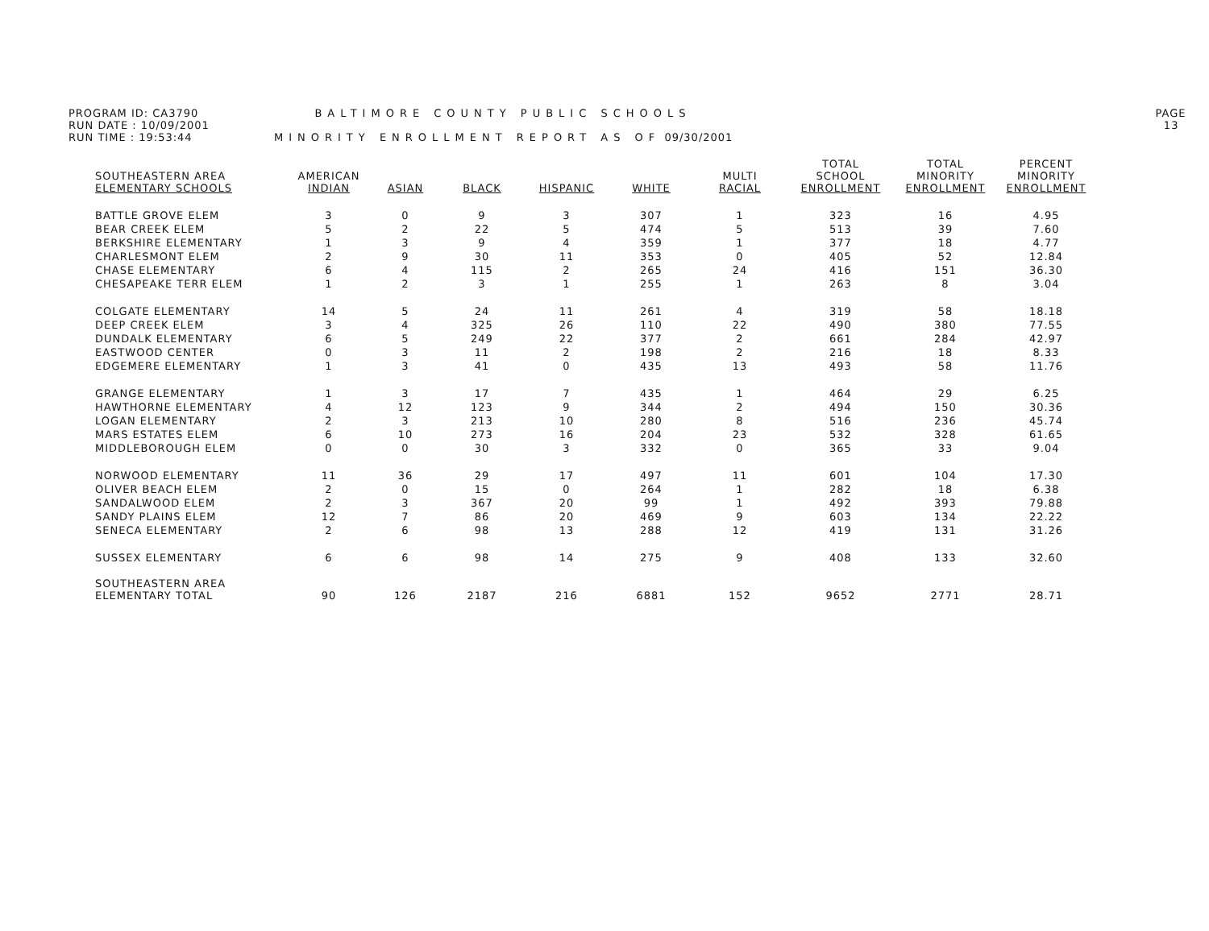PROGRAM ID: CA3790 BALTIMORE COUNTY PUBLIC SCHOOLS PAGE 13
RUN DATE : 10/09/2001
RUN TIME : 19:53:44 MINORITY ENROLLMENT REPORT AS OF 09/30/2001
| SOUTHEASTERN AREA ELEMENTARY SCHOOLS | AMERICAN INDIAN | ASIAN | BLACK | HISPANIC | WHITE | MULTI RACIAL | TOTAL SCHOOL ENROLLMENT | TOTAL MINORITY ENROLLMENT | PERCENT MINORITY ENROLLMENT |
| --- | --- | --- | --- | --- | --- | --- | --- | --- | --- |
| BATTLE GROVE ELEM | 3 | 0 | 9 | 3 | 307 | 1 | 323 | 16 | 4.95 |
| BEAR CREEK ELEM | 5 | 2 | 22 | 5 | 474 | 5 | 513 | 39 | 7.60 |
| BERKSHIRE ELEMENTARY | 1 | 3 | 9 | 4 | 359 | 1 | 377 | 18 | 4.77 |
| CHARLESMONT ELEM | 2 | 9 | 30 | 11 | 353 | 0 | 405 | 52 | 12.84 |
| CHASE ELEMENTARY | 6 | 4 | 115 | 2 | 265 | 24 | 416 | 151 | 36.30 |
| CHESAPEAKE TERR ELEM | 1 | 2 | 3 | 1 | 255 | 1 | 263 | 8 | 3.04 |
| COLGATE ELEMENTARY | 14 | 5 | 24 | 11 | 261 | 4 | 319 | 58 | 18.18 |
| DEEP CREEK ELEM | 3 | 4 | 325 | 26 | 110 | 22 | 490 | 380 | 77.55 |
| DUNDALK ELEMENTARY | 6 | 5 | 249 | 22 | 377 | 2 | 661 | 284 | 42.97 |
| EASTWOOD CENTER | 0 | 3 | 11 | 2 | 198 | 2 | 216 | 18 | 8.33 |
| EDGEMERE ELEMENTARY | 1 | 3 | 41 | 0 | 435 | 13 | 493 | 58 | 11.76 |
| GRANGE ELEMENTARY | 1 | 3 | 17 | 7 | 435 | 1 | 464 | 29 | 6.25 |
| HAWTHORNE ELEMENTARY | 4 | 12 | 123 | 9 | 344 | 2 | 494 | 150 | 30.36 |
| LOGAN ELEMENTARY | 2 | 3 | 213 | 10 | 280 | 8 | 516 | 236 | 45.74 |
| MARS ESTATES ELEM | 6 | 10 | 273 | 16 | 204 | 23 | 532 | 328 | 61.65 |
| MIDDLEBOROUGH ELEM | 0 | 0 | 30 | 3 | 332 | 0 | 365 | 33 | 9.04 |
| NORWOOD ELEMENTARY | 11 | 36 | 29 | 17 | 497 | 11 | 601 | 104 | 17.30 |
| OLIVER BEACH ELEM | 2 | 0 | 15 | 0 | 264 | 1 | 282 | 18 | 6.38 |
| SANDALWOOD ELEM | 2 | 3 | 367 | 20 | 99 | 1 | 492 | 393 | 79.88 |
| SANDY PLAINS ELEM | 12 | 7 | 86 | 20 | 469 | 9 | 603 | 134 | 22.22 |
| SENECA ELEMENTARY | 2 | 6 | 98 | 13 | 288 | 12 | 419 | 131 | 31.26 |
| SUSSEX ELEMENTARY | 6 | 6 | 98 | 14 | 275 | 9 | 408 | 133 | 32.60 |
| SOUTHEASTERN AREA ELEMENTARY TOTAL | 90 | 126 | 2187 | 216 | 6881 | 152 | 9652 | 2771 | 28.71 |